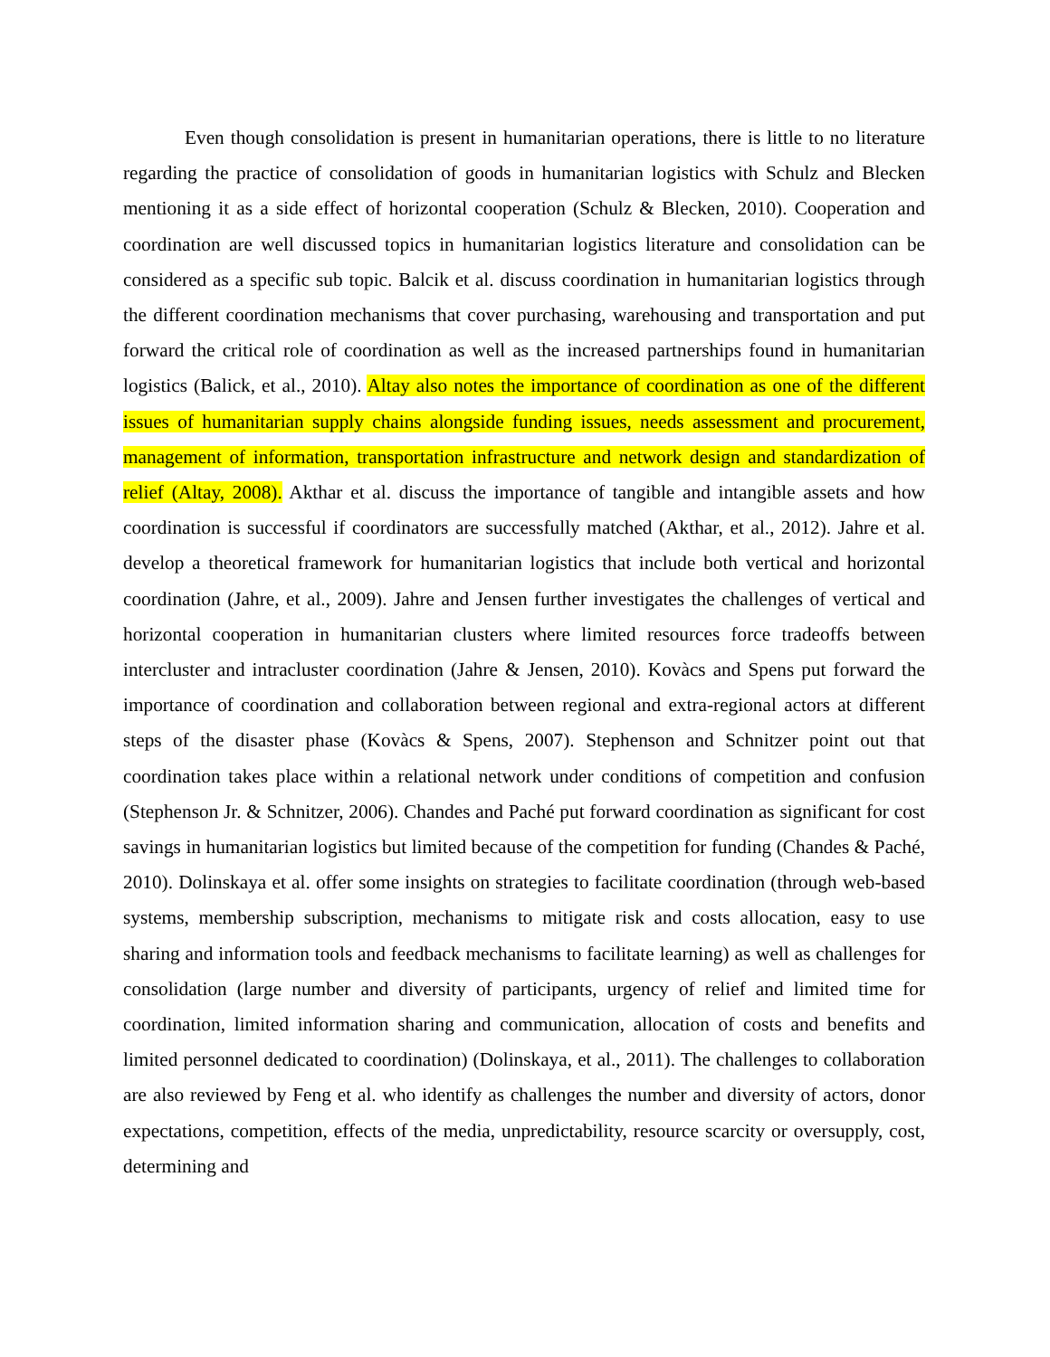Even though consolidation is present in humanitarian operations, there is little to no literature regarding the practice of consolidation of goods in humanitarian logistics with Schulz and Blecken mentioning it as a side effect of horizontal cooperation (Schulz & Blecken, 2010). Cooperation and coordination are well discussed topics in humanitarian logistics literature and consolidation can be considered as a specific sub topic. Balcik et al. discuss coordination in humanitarian logistics through the different coordination mechanisms that cover purchasing, warehousing and transportation and put forward the critical role of coordination as well as the increased partnerships found in humanitarian logistics (Balick, et al., 2010). Altay also notes the importance of coordination as one of the different issues of humanitarian supply chains alongside funding issues, needs assessment and procurement, management of information, transportation infrastructure and network design and standardization of relief (Altay, 2008). Akthar et al. discuss the importance of tangible and intangible assets and how coordination is successful if coordinators are successfully matched (Akthar, et al., 2012). Jahre et al. develop a theoretical framework for humanitarian logistics that include both vertical and horizontal coordination (Jahre, et al., 2009). Jahre and Jensen further investigates the challenges of vertical and horizontal cooperation in humanitarian clusters where limited resources force tradeoffs between intercluster and intracluster coordination (Jahre & Jensen, 2010). Kovàcs and Spens put forward the importance of coordination and collaboration between regional and extra-regional actors at different steps of the disaster phase (Kovàcs & Spens, 2007). Stephenson and Schnitzer point out that coordination takes place within a relational network under conditions of competition and confusion (Stephenson Jr. & Schnitzer, 2006). Chandes and Paché put forward coordination as significant for cost savings in humanitarian logistics but limited because of the competition for funding (Chandes & Paché, 2010). Dolinskaya et al. offer some insights on strategies to facilitate coordination (through web-based systems, membership subscription, mechanisms to mitigate risk and costs allocation, easy to use sharing and information tools and feedback mechanisms to facilitate learning) as well as challenges for consolidation (large number and diversity of participants, urgency of relief and limited time for coordination, limited information sharing and communication, allocation of costs and benefits and limited personnel dedicated to coordination) (Dolinskaya, et al., 2011). The challenges to collaboration are also reviewed by Feng et al. who identify as challenges the number and diversity of actors, donor expectations, competition, effects of the media, unpredictability, resource scarcity or oversupply, cost, determining and